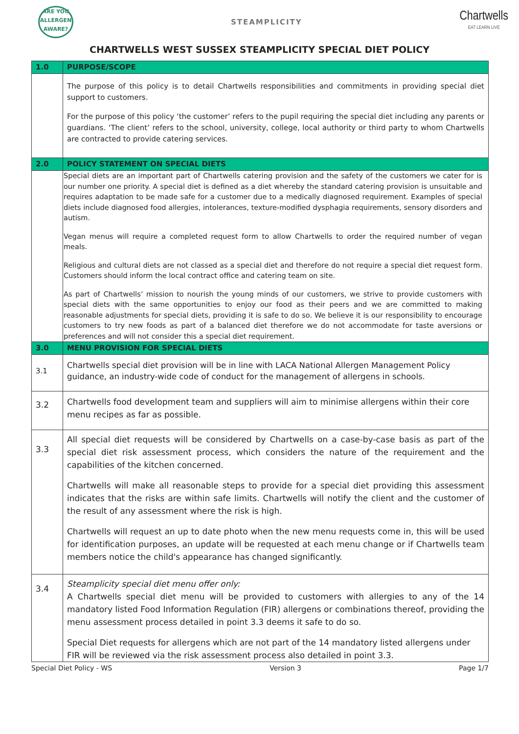ARE YOU
ALLERGEN
AWARE?
STEAMPLICITY
Chartwells
EAT LEARN LIVE
CHARTWELLS WEST SUSSEX STEAMPLICITY SPECIAL DIET POLICY
| 1.0 | PURPOSE/SCOPE |
| | The purpose of this policy is to detail Chartwells responsibilities and commitments in providing special diet support to customers. For the purpose of this policy ‘the customer’ refers to the pupil requiring the special diet including any parents or guardians. ‘The client’ refers to the school, university, college, local authority or third party to whom Chartwells are contracted to provide catering services. |
| 2.0 | POLICY STATEMENT ON SPECIAL DIETS |
| | Special diets are an important part of Chartwells catering provision and the safety of the customers we cater for is our number one priority. A special diet is defined as a diet whereby the standard catering provision is unsuitable and requires adaptation to be made safe for a customer due to a medically diagnosed requirement. Examples of special diets include diagnosed food allergies, intolerances, texture-modified dysphagia requirements, sensory disorders and autism. Vegan menus will require a completed request form to allow Chartwells to order the required number of vegan meals. Religious and cultural diets are not classed as a special diet and therefore do not require a special diet request form. Customers should inform the local contract office and catering team on site. As part of Chartwells’ mission to nourish the young minds of our customers, we strive to provide customers with special diets with the same opportunities to enjoy our food as their peers and we are committed to making reasonable adjustments for special diets, providing it is safe to do so. We believe it is our responsibility to encourage customers to try new foods as part of a balanced diet therefore we do not accommodate for taste aversions or preferences and will not consider this a special diet requirement. |
| 3.0 | MENU PROVISION FOR SPECIAL DIETS |
| 3.1 | Chartwells special diet provision will be in line with LACA National Allergen Management Policy guidance, an industry-wide code of conduct for the management of allergens in schools. |
| 3.2 | Chartwells food development team and suppliers will aim to minimise allergens within their core menu recipes as far as possible. |
| 3.3 | All special diet requests will be considered by Chartwells on a case-by-case basis as part of the special diet risk assessment process, which considers the nature of the requirement and the capabilities of the kitchen concerned. Chartwells will make all reasonable steps to provide for a special diet providing this assessment indicates that the risks are within safe limits. Chartwells will notify the client and the customer of the result of any assessment where the risk is high. Chartwells will request an up to date photo when the new menu requests come in, this will be used for identification purposes, an update will be requested at each menu change or if Chartwells team members notice the child's appearance has changed significantly. |
| 3.4 | Steamplicity special diet menu offer only: A Chartwells special diet menu will be provided to customers with allergies to any of the 14 mandatory listed Food Information Regulation (FIR) allergens or combinations thereof, providing the menu assessment process detailed in point 3.3 deems it safe to do so. Special Diet requests for allergens which are not part of the 14 mandatory listed allergens under FIR will be reviewed via the risk assessment process also detailed in point 3.3. |
Special Diet Policy - WS Version 3 Page 1/7